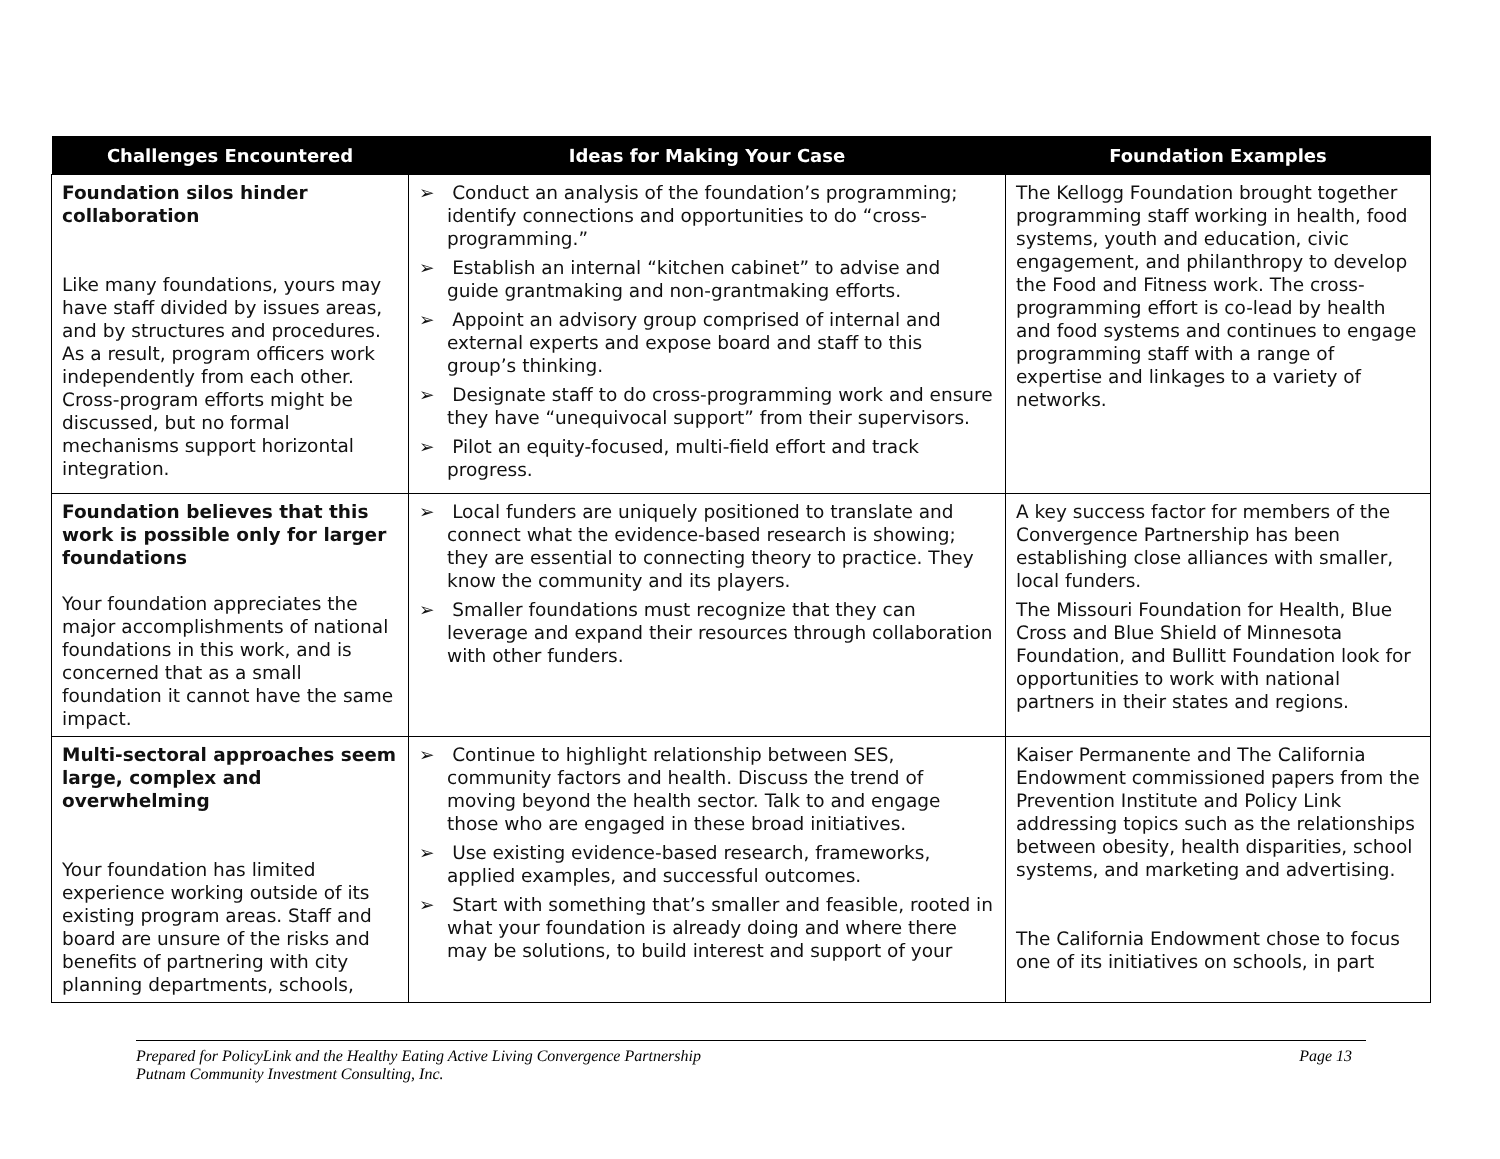| Challenges Encountered | Ideas for Making Your Case | Foundation Examples |
| --- | --- | --- |
| Foundation silos hinder collaboration Like many foundations, yours may have staff divided by issues areas, and by structures and procedures. As a result, program officers work independently from each other. Cross-program efforts might be discussed, but no formal mechanisms support horizontal integration. | ➢ Conduct an analysis of the foundation’s programming; identify connections and opportunities to do “cross-programming.” ➢ Establish an internal “kitchen cabinet” to advise and guide grantmaking and non-grantmaking efforts. ➢ Appoint an advisory group comprised of internal and external experts and expose board and staff to this group’s thinking. ➢ Designate staff to do cross-programming work and ensure they have “unequivocal support” from their supervisors. ➢ Pilot an equity-focused, multi-field effort and track progress. | The Kellogg Foundation brought together programming staff working in health, food systems, youth and education, civic engagement, and philanthropy to develop the Food and Fitness work. The cross-programming effort is co-lead by health and food systems and continues to engage programming staff with a range of expertise and linkages to a variety of networks. |
| Foundation believes that this work is possible only for larger foundations Your foundation appreciates the major accomplishments of national foundations in this work, and is concerned that as a small foundation it cannot have the same impact. | ➢ Local funders are uniquely positioned to translate and connect what the evidence-based research is showing; they are essential to connecting theory to practice. They know the community and its players. ➢ Smaller foundations must recognize that they can leverage and expand their resources through collaboration with other funders. | A key success factor for members of the Convergence Partnership has been establishing close alliances with smaller, local funders. The Missouri Foundation for Health, Blue Cross and Blue Shield of Minnesota Foundation, and Bullitt Foundation look for opportunities to work with national partners in their states and regions. |
| Multi-sectoral approaches seem large, complex and overwhelming Your foundation has limited experience working outside of its existing program areas. Staff and board are unsure of the risks and benefits of partnering with city planning departments, schools, | ➢ Continue to highlight relationship between SES, community factors and health. Discuss the trend of moving beyond the health sector. Talk to and engage those who are engaged in these broad initiatives. ➢ Use existing evidence-based research, frameworks, applied examples, and successful outcomes. ➢ Start with something that’s smaller and feasible, rooted in what your foundation is already doing and where there may be solutions, to build interest and support of your | Kaiser Permanente and The California Endowment commissioned papers from the Prevention Institute and Policy Link addressing topics such as the relationships between obesity, health disparities, school systems, and marketing and advertising. The California Endowment chose to focus one of its initiatives on schools, in part |
Page 13 Prepared for PolicyLink and the Healthy Eating Active Living Convergence Partnership
Putnam Community Investment Consulting, Inc.